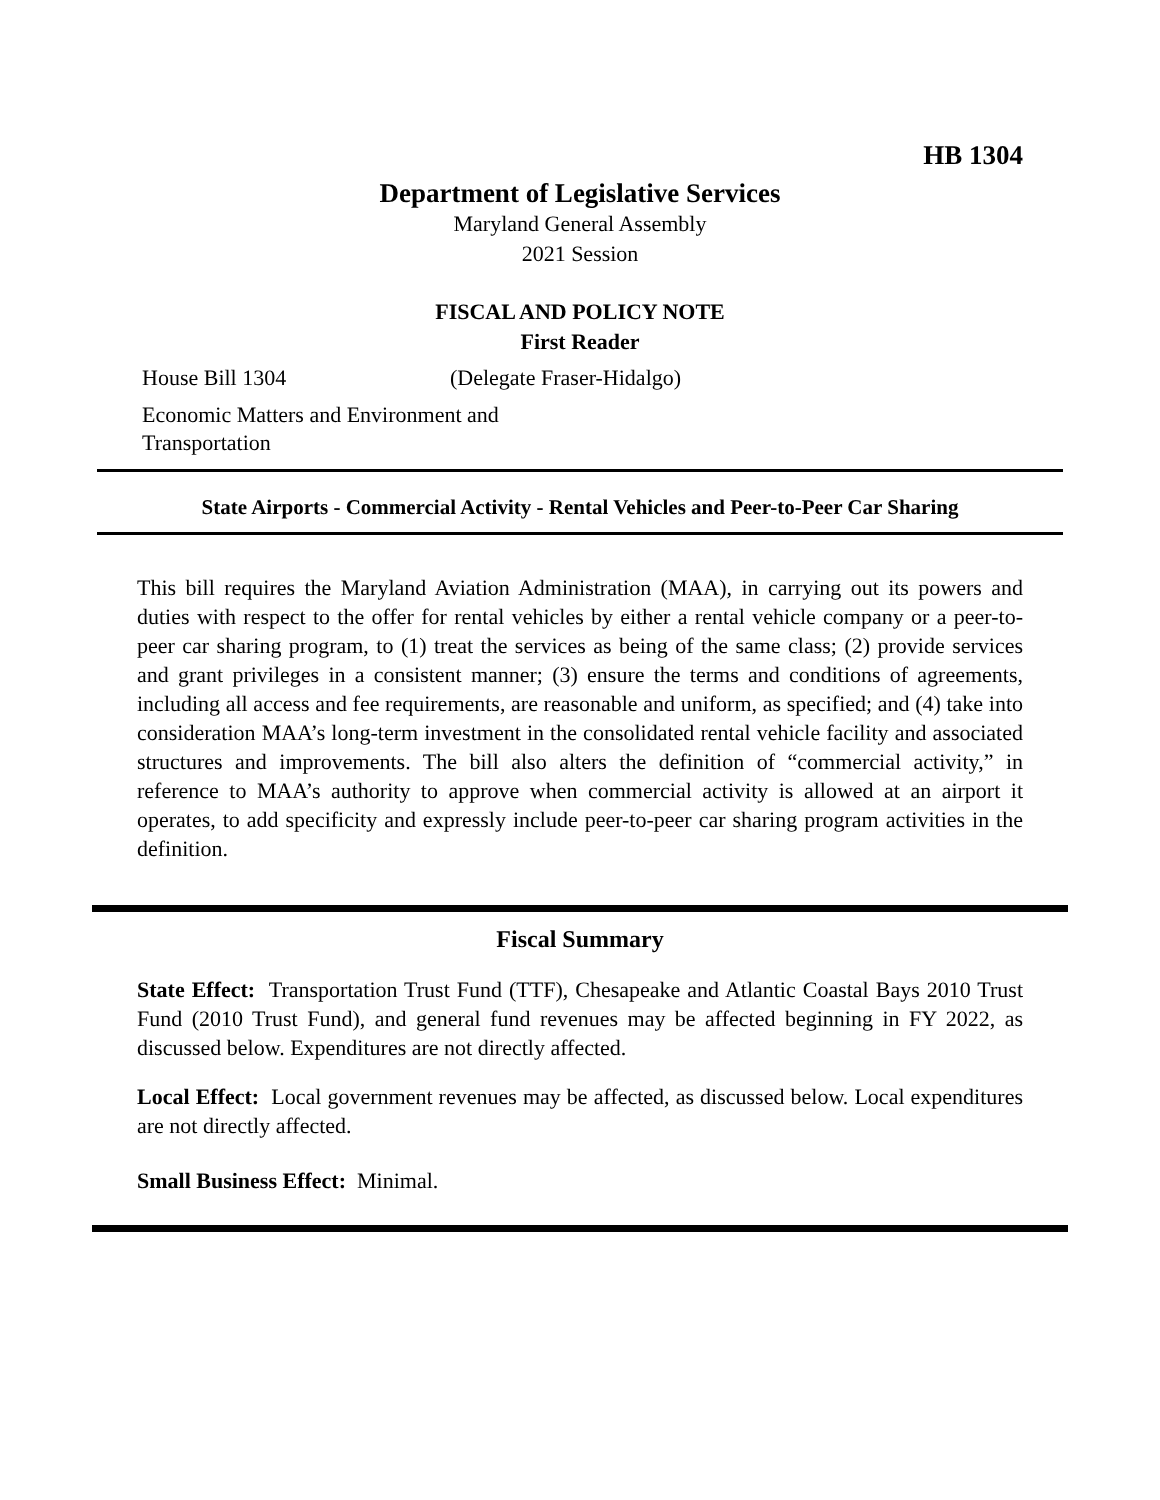HB 1304
Department of Legislative Services
Maryland General Assembly
2021 Session
FISCAL AND POLICY NOTE
First Reader
House Bill 1304 (Delegate Fraser-Hidalgo)
Economic Matters and Environment and Transportation
State Airports - Commercial Activity - Rental Vehicles and Peer-to-Peer Car Sharing
This bill requires the Maryland Aviation Administration (MAA), in carrying out its powers and duties with respect to the offer for rental vehicles by either a rental vehicle company or a peer-to-peer car sharing program, to (1) treat the services as being of the same class; (2) provide services and grant privileges in a consistent manner; (3) ensure the terms and conditions of agreements, including all access and fee requirements, are reasonable and uniform, as specified; and (4) take into consideration MAA’s long-term investment in the consolidated rental vehicle facility and associated structures and improvements. The bill also alters the definition of “commercial activity,” in reference to MAA’s authority to approve when commercial activity is allowed at an airport it operates, to add specificity and expressly include peer-to-peer car sharing program activities in the definition.
Fiscal Summary
State Effect: Transportation Trust Fund (TTF), Chesapeake and Atlantic Coastal Bays 2010 Trust Fund (2010 Trust Fund), and general fund revenues may be affected beginning in FY 2022, as discussed below. Expenditures are not directly affected.
Local Effect: Local government revenues may be affected, as discussed below. Local expenditures are not directly affected.
Small Business Effect: Minimal.